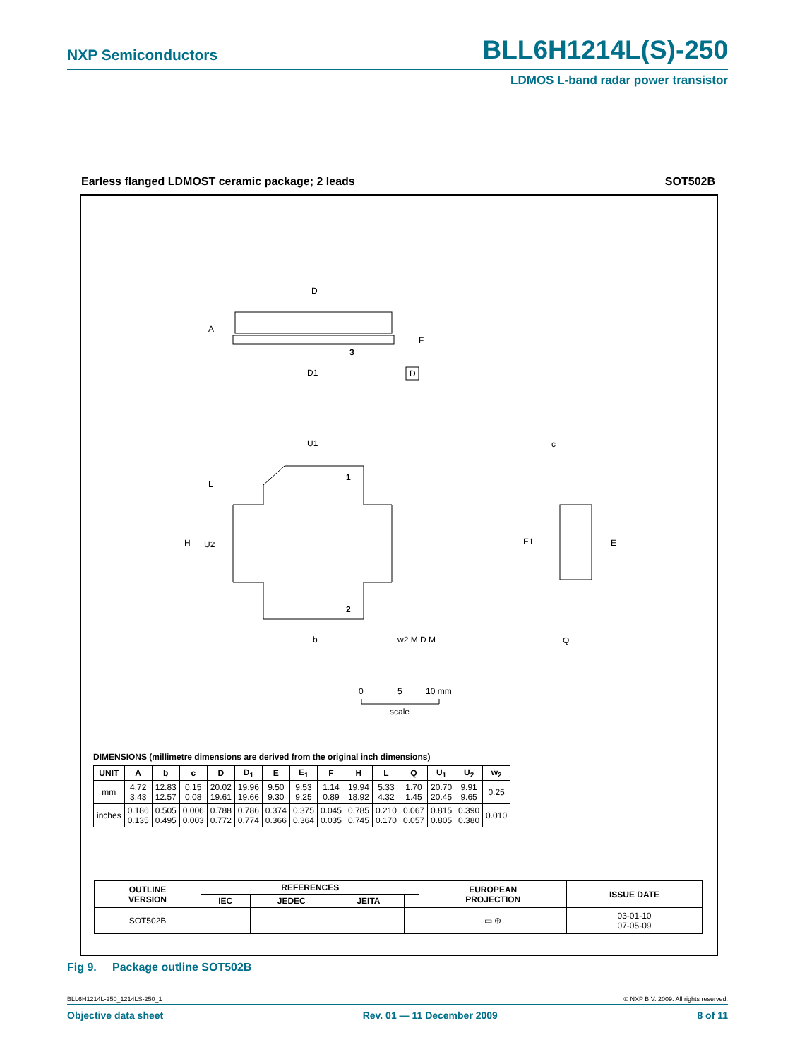NXP Semiconductors BLL6H1214L(S)-250
LDMOS L-band radar power transistor
Earless flanged LDMOST ceramic package; 2 leads
SOT502B
D
3
D1
A
F
D
1
2
U1
H
U2
L
b
w2 M D M
E1
E
c
Q
0
5
10 mm
scale
DIMENSIONS (millimetre dimensions are derived from the original inch dimensions)
| UNIT | A | b | c | D | D<sub>1</sub> | E | E<sub>1</sub> | F | H | L | Q | U<sub>1</sub> | U<sub>2</sub> | w<sub>2</sub> |
| --- | --- | --- | --- | --- | --- | --- | --- | --- | --- | --- | --- | --- | --- | --- |
| mm | 4.72 3.43 | 12.83 12.57 | 0.15 0.08 | 20.02 19.61 | 19.96 19.66 | 9.50 9.30 | 9.53 9.25 | 1.14 0.89 | 19.94 18.92 | 5.33 4.32 | 1.70 1.45 | 20.70 20.45 | 9.91 9.65 | 0.25 |
| inches | 0.186 0.135 | 0.505 0.495 | 0.006 0.003 | 0.788 0.772 | 0.786 0.774 | 0.374 0.366 | 0.375 0.364 | 0.045 0.035 | 0.785 0.745 | 0.210 0.170 | 0.067 0.057 | 0.815 0.805 | 0.390 0.380 | 0.010 |
| OUTLINE VERSION | REFERENCES | | | | EUROPEAN PROJECTION | ISSUE DATE |
| --- | --- | --- | --- | --- | --- | --- |
| | IEC | JEDEC | JEITA | | | |
| SOT502B | | | | | ▭ ⊕ | 03-01-10 07-05-09 |
Fig 9. Package outline SOT502B
BLL6H1214L-250_1214LS-250_1 © NXP B.V. 2009. All rights reserved.
Objective data sheet Rev. 01 — 11 December 2009 8 of 11